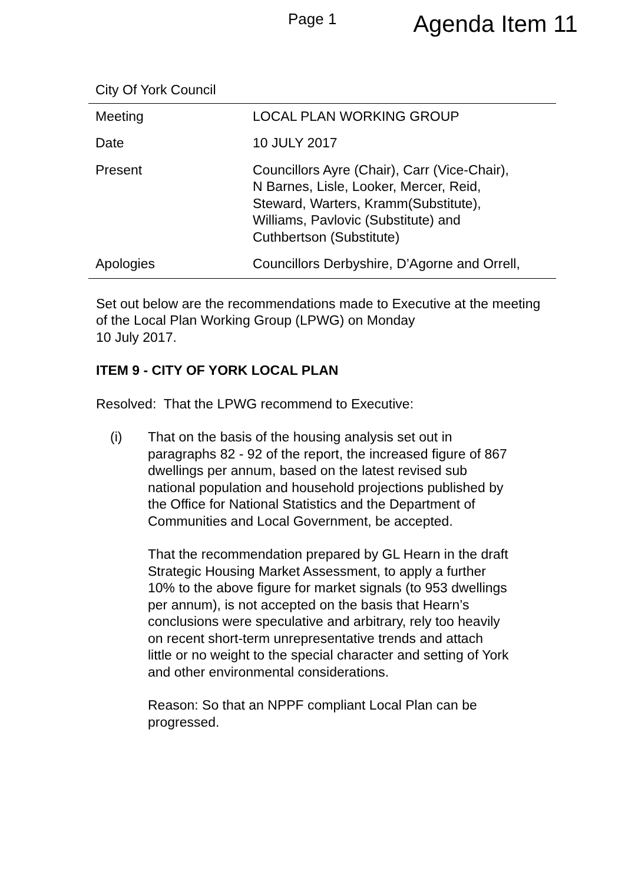Page 1 Agenda Item 11
City Of York Council
| Meeting | LOCAL PLAN WORKING GROUP |
| Date | 10 JULY 2017 |
| Present | Councillors Ayre (Chair), Carr (Vice-Chair), N Barnes, Lisle, Looker, Mercer, Reid, Steward, Warters, Kramm(Substitute), Williams, Pavlovic (Substitute) and Cuthbertson (Substitute) |
| Apologies | Councillors Derbyshire, D’Agorne and Orrell, |
Set out below are the recommendations made to Executive at the meeting of the Local Plan Working Group (LPWG) on Monday
10 July 2017.
ITEM 9 - CITY OF YORK LOCAL PLAN
Resolved: That the LPWG recommend to Executive:
(i) That on the basis of the housing analysis set out in paragraphs 82 - 92 of the report, the increased figure of 867 dwellings per annum, based on the latest revised sub national population and household projections published by the Office for National Statistics and the Department of Communities and Local Government, be accepted.
That the recommendation prepared by GL Hearn in the draft Strategic Housing Market Assessment, to apply a further 10% to the above figure for market signals (to 953 dwellings per annum), is not accepted on the basis that Hearn’s conclusions were speculative and arbitrary, rely too heavily on recent short-term unrepresentative trends and attach little or no weight to the special character and setting of York and other environmental considerations.
Reason: So that an NPPF compliant Local Plan can be progressed.